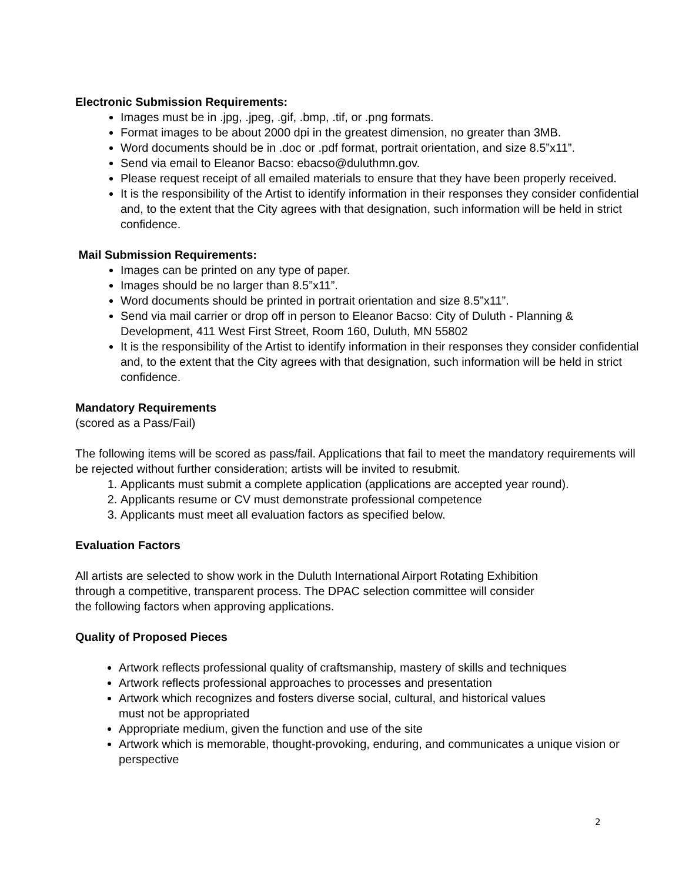Electronic Submission Requirements:
Images must be in .jpg, .jpeg, .gif, .bmp, .tif, or .png formats.
Format images to be about 2000 dpi in the greatest dimension, no greater than 3MB.
Word documents should be in .doc or .pdf format, portrait orientation, and size 8.5”x11”.
Send via email to Eleanor Bacso: ebacso@duluthmn.gov.
Please request receipt of all emailed materials to ensure that they have been properly received.
It is the responsibility of the Artist to identify information in their responses they consider confidential and, to the extent that the City agrees with that designation, such information will be held in strict confidence.
Mail Submission Requirements:
Images can be printed on any type of paper.
Images should be no larger than 8.5”x11”.
Word documents should be printed in portrait orientation and size 8.5”x11”.
Send via mail carrier or drop off in person to Eleanor Bacso: City of Duluth - Planning & Development, 411 West First Street, Room 160, Duluth, MN 55802
It is the responsibility of the Artist to identify information in their responses they consider confidential and, to the extent that the City agrees with that designation, such information will be held in strict confidence.
Mandatory Requirements
(scored as a Pass/Fail)
The following items will be scored as pass/fail. Applications that fail to meet the mandatory requirements will be rejected without further consideration; artists will be invited to resubmit.
1. Applicants must submit a complete application (applications are accepted year round).
2. Applicants resume or CV must demonstrate professional competence
3. Applicants must meet all evaluation factors as specified below.
Evaluation Factors
All artists are selected to show work in the Duluth International Airport Rotating Exhibition
through a competitive, transparent process. The DPAC selection committee will consider
the following factors when approving applications.
Quality of Proposed Pieces
Artwork reflects professional quality of craftsmanship, mastery of skills and techniques
Artwork reflects professional approaches to processes and presentation
Artwork which recognizes and fosters diverse social, cultural, and historical values
must not be appropriated
Appropriate medium, given the function and use of the site
Artwork which is memorable, thought-provoking, enduring, and communicates a unique vision or perspective
2